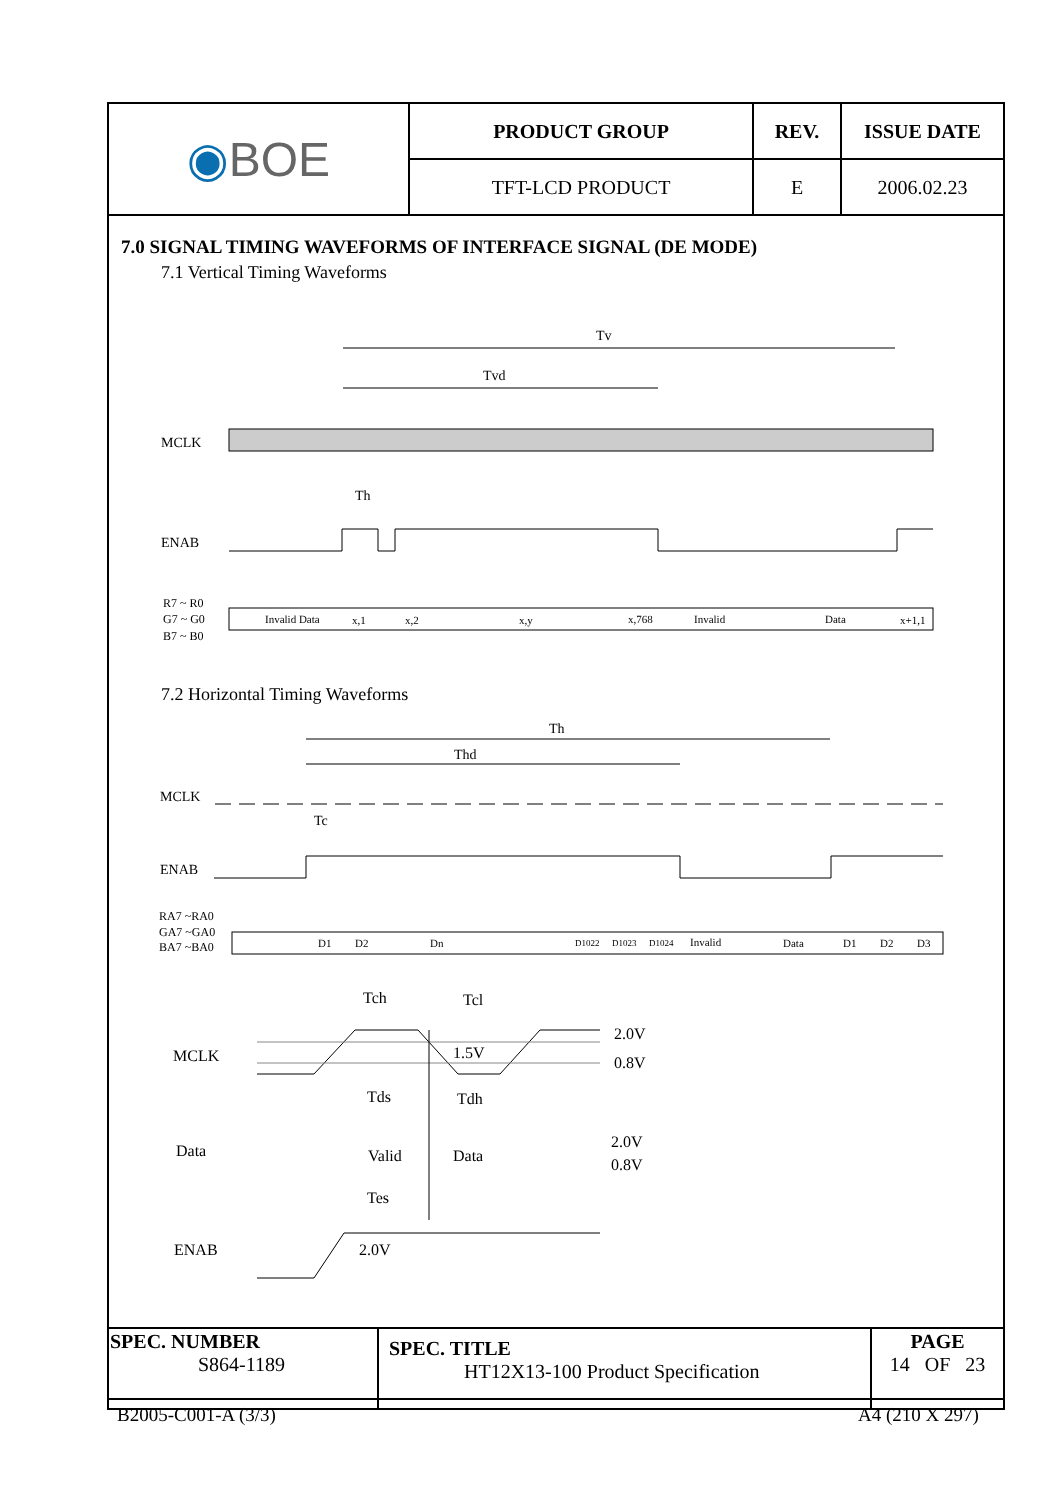| ◉ BOE | PRODUCT GROUP | REV. | ISSUE DATE |
| | TFT-LCD PRODUCT | E | 2006.02.23 |
7.0 SIGNAL TIMING WAVEFORMS OF INTERFACE SIGNAL (DE MODE)
7.1 Vertical Timing Waveforms
7.2 Horizontal Timing Waveforms
Tv
Tvd
MCLK
Th
ENAB
R7 ~ R0
G7 ~ G0
B7 ~ B0
Invalid Data
x,1
x,2
x,y
x,768
Invalid
Data
x+1,1
Th
Thd
MCLK
Tc
ENAB
RA7 ~RA0
GA7 ~GA0
BA7 ~BA0
D1
D2
Dn
D1022
D1023
D1024
Invalid
Data
D1
D2
D3
Tch
Tcl
MCLK
1.5V
2.0V
0.8V
Tds
Tdh
Data
Valid
Data
2.0V
0.8V
Tes
ENAB
2.0V
| SPEC. NUMBER S864-1189 | SPEC. TITLE HT12X13-100 Product Specification | PAGE 14 OF 23 |
B2005-C001-A (3/3) A4 (210 X 297)